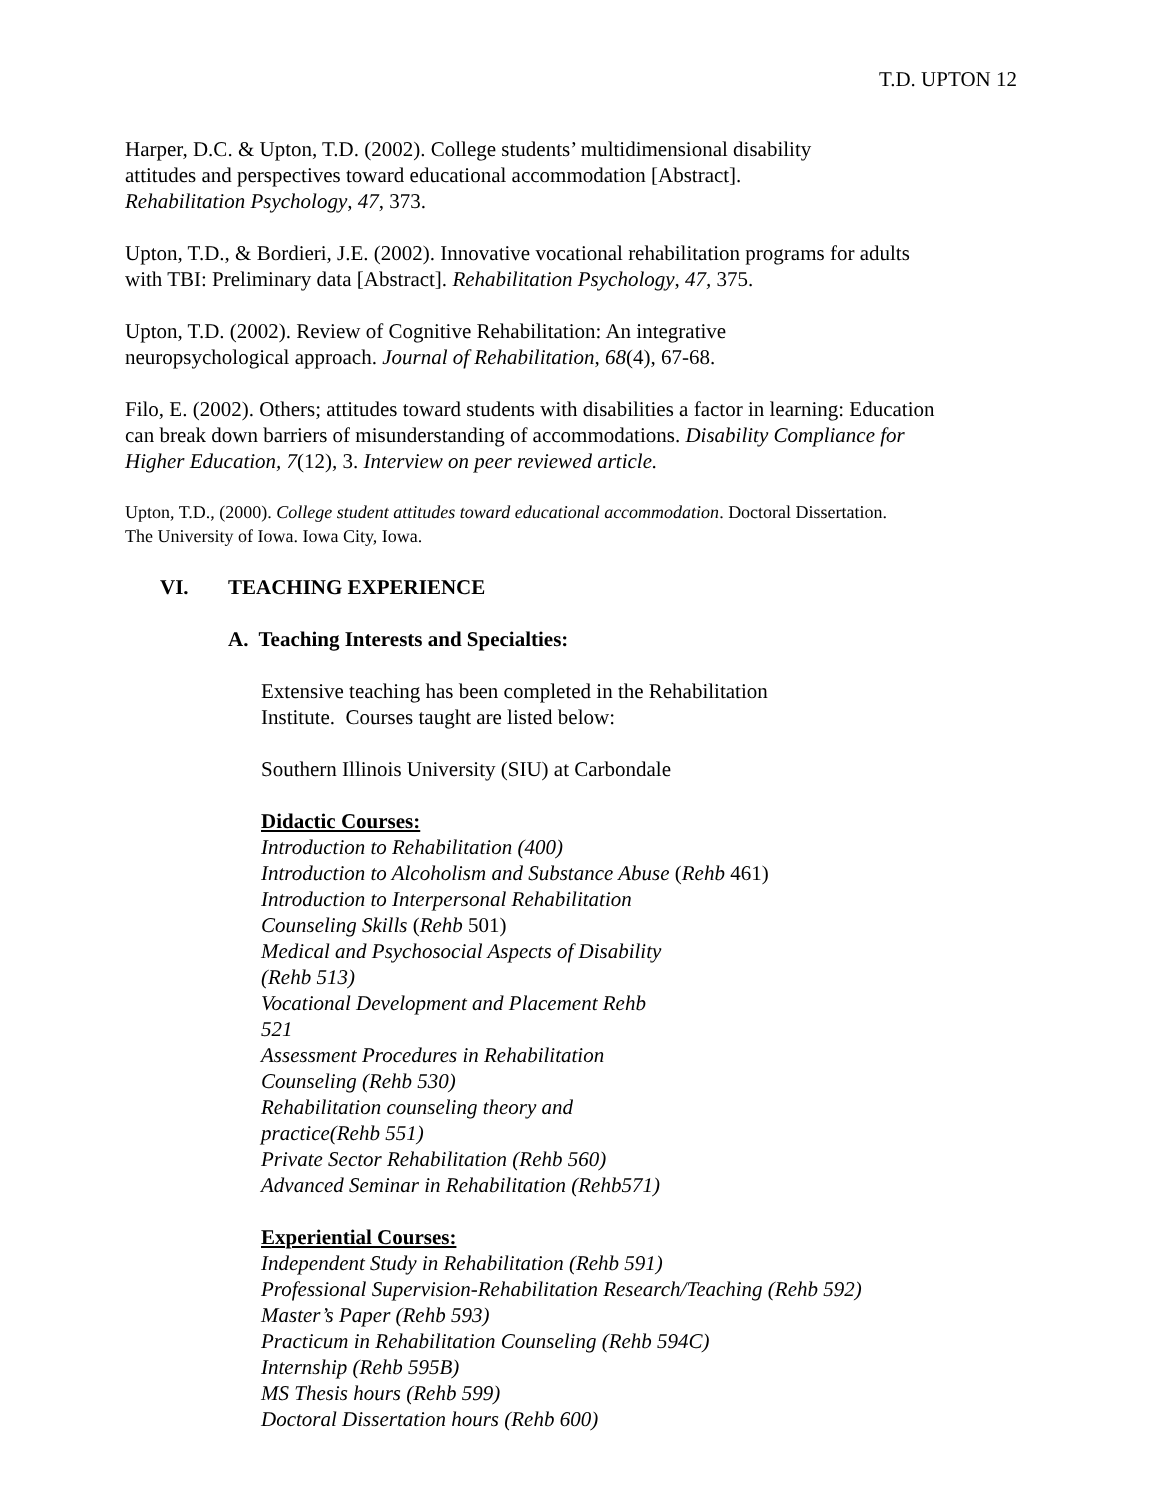T.D. UPTON 12
Harper, D.C. & Upton, T.D. (2002). College students’ multidimensional disability
attitudes and perspectives toward educational accommodation [Abstract].
Rehabilitation Psychology, 47, 373.
Upton, T.D., & Bordieri, J.E. (2002). Innovative vocational rehabilitation programs for adults
with TBI: Preliminary data [Abstract]. Rehabilitation Psychology, 47, 375.
Upton, T.D. (2002). Review of Cognitive Rehabilitation: An integrative
neuropsychological approach. Journal of Rehabilitation, 68(4), 67-68.
Filo, E. (2002). Others; attitudes toward students with disabilities a factor in learning: Education
can break down barriers of misunderstanding of accommodations. Disability Compliance for
Higher Education, 7(12), 3. Interview on peer reviewed article.
Upton, T.D., (2000). College student attitudes toward educational accommodation. Doctoral Dissertation.
The University of Iowa. Iowa City, Iowa.
VI. TEACHING EXPERIENCE
A. Teaching Interests and Specialties:
Extensive teaching has been completed in the Rehabilitation
Institute. Courses taught are listed below:
Southern Illinois University (SIU) at Carbondale
Didactic Courses:
Introduction to Rehabilitation (400)
Introduction to Alcoholism and Substance Abuse (Rehb 461)
Introduction to Interpersonal Rehabilitation
Counseling Skills (Rehb 501)
Medical and Psychosocial Aspects of Disability
(Rehb 513)
Vocational Development and Placement Rehb
521
Assessment Procedures in Rehabilitation
Counseling (Rehb 530)
Rehabilitation counseling theory and
practice(Rehb 551)
Private Sector Rehabilitation (Rehb 560)
Advanced Seminar in Rehabilitation (Rehb571)
Experiential Courses:
Independent Study in Rehabilitation (Rehb 591)
Professional Supervision-Rehabilitation Research/Teaching (Rehb 592)
Master’s Paper (Rehb 593)
Practicum in Rehabilitation Counseling (Rehb 594C)
Internship (Rehb 595B)
MS Thesis hours (Rehb 599)
Doctoral Dissertation hours (Rehb 600)